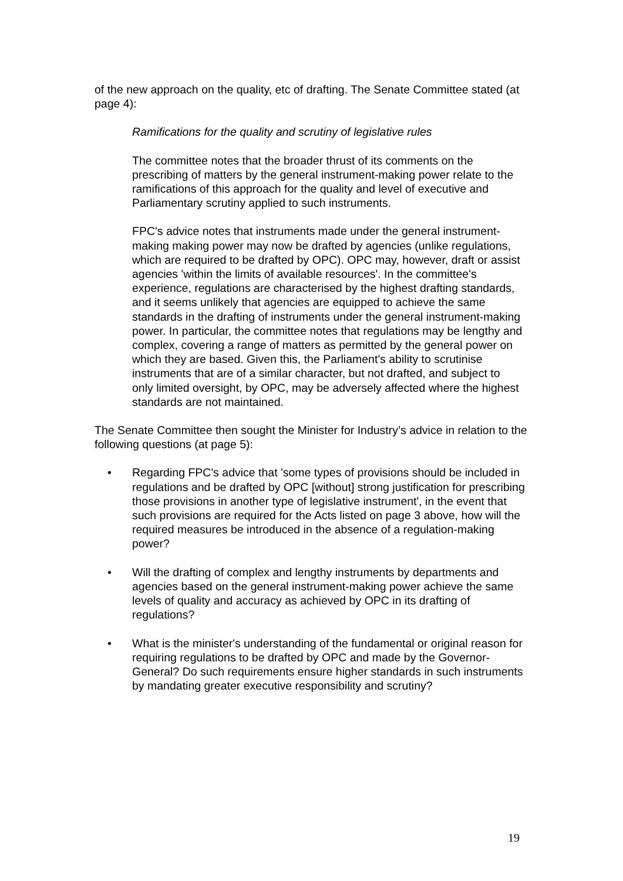of the new approach on the quality, etc of drafting. The Senate Committee stated (at page 4):
Ramifications for the quality and scrutiny of legislative rules
The committee notes that the broader thrust of its comments on the prescribing of matters by the general instrument-making power relate to the ramifications of this approach for the quality and level of executive and Parliamentary scrutiny applied to such instruments.
FPC's advice notes that instruments made under the general instrument-making making power may now be drafted by agencies (unlike regulations, which are required to be drafted by OPC). OPC may, however, draft or assist agencies 'within the limits of available resources'. In the committee's experience, regulations are characterised by the highest drafting standards, and it seems unlikely that agencies are equipped to achieve the same standards in the drafting of instruments under the general instrument-making power. In particular, the committee notes that regulations may be lengthy and complex, covering a range of matters as permitted by the general power on which they are based. Given this, the Parliament's ability to scrutinise instruments that are of a similar character, but not drafted, and subject to only limited oversight, by OPC, may be adversely affected where the highest standards are not maintained.
The Senate Committee then sought the Minister for Industry’s advice in relation to the following questions (at page 5):
• Regarding FPC's advice that 'some types of provisions should be included in regulations and be drafted by OPC [without] strong justification for prescribing those provisions in another type of legislative instrument', in the event that such provisions are required for the Acts listed on page 3 above, how will the required measures be introduced in the absence of a regulation-making power?
• Will the drafting of complex and lengthy instruments by departments and agencies based on the general instrument-making power achieve the same levels of quality and accuracy as achieved by OPC in its drafting of regulations?
• What is the minister's understanding of the fundamental or original reason for requiring regulations to be drafted by OPC and made by the Governor-General? Do such requirements ensure higher standards in such instruments by mandating greater executive responsibility and scrutiny?
19